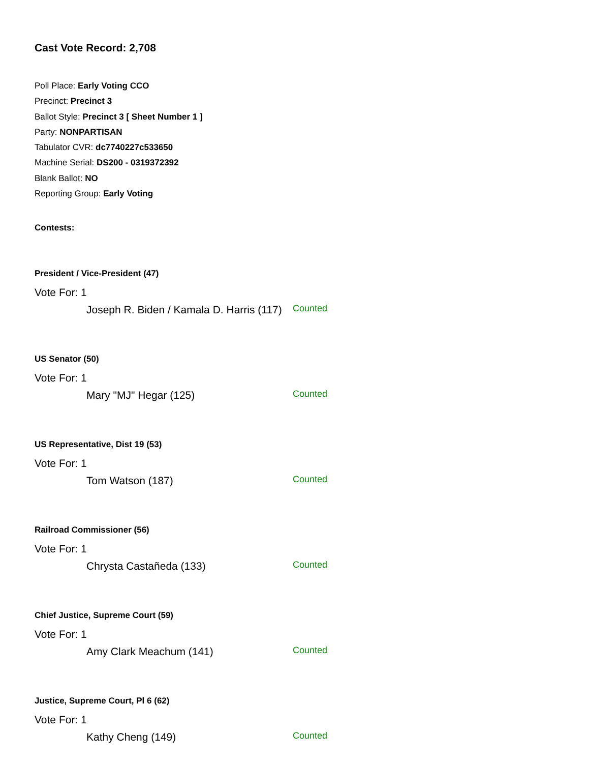Cast Vote Record: 2,708
Poll Place: Early Voting CCO
Precinct: Precinct 3
Ballot Style: Precinct 3 [ Sheet Number 1 ]
Party: NONPARTISAN
Tabulator CVR: dc7740227c533650
Machine Serial: DS200 - 0319372392
Blank Ballot: NO
Reporting Group: Early Voting
Contests:
President / Vice-President (47)
Vote For: 1
Joseph R. Biden / Kamala D. Harris (117)
Counted
US Senator (50)
Vote For: 1
Mary "MJ" Hegar (125)
Counted
US Representative, Dist 19 (53)
Vote For: 1
Tom Watson (187)
Counted
Railroad Commissioner (56)
Vote For: 1
Chrysta Castañeda (133)
Counted
Chief Justice, Supreme Court (59)
Vote For: 1
Amy Clark Meachum (141)
Counted
Justice, Supreme Court, Pl 6 (62)
Vote For: 1
Kathy Cheng (149)
Counted